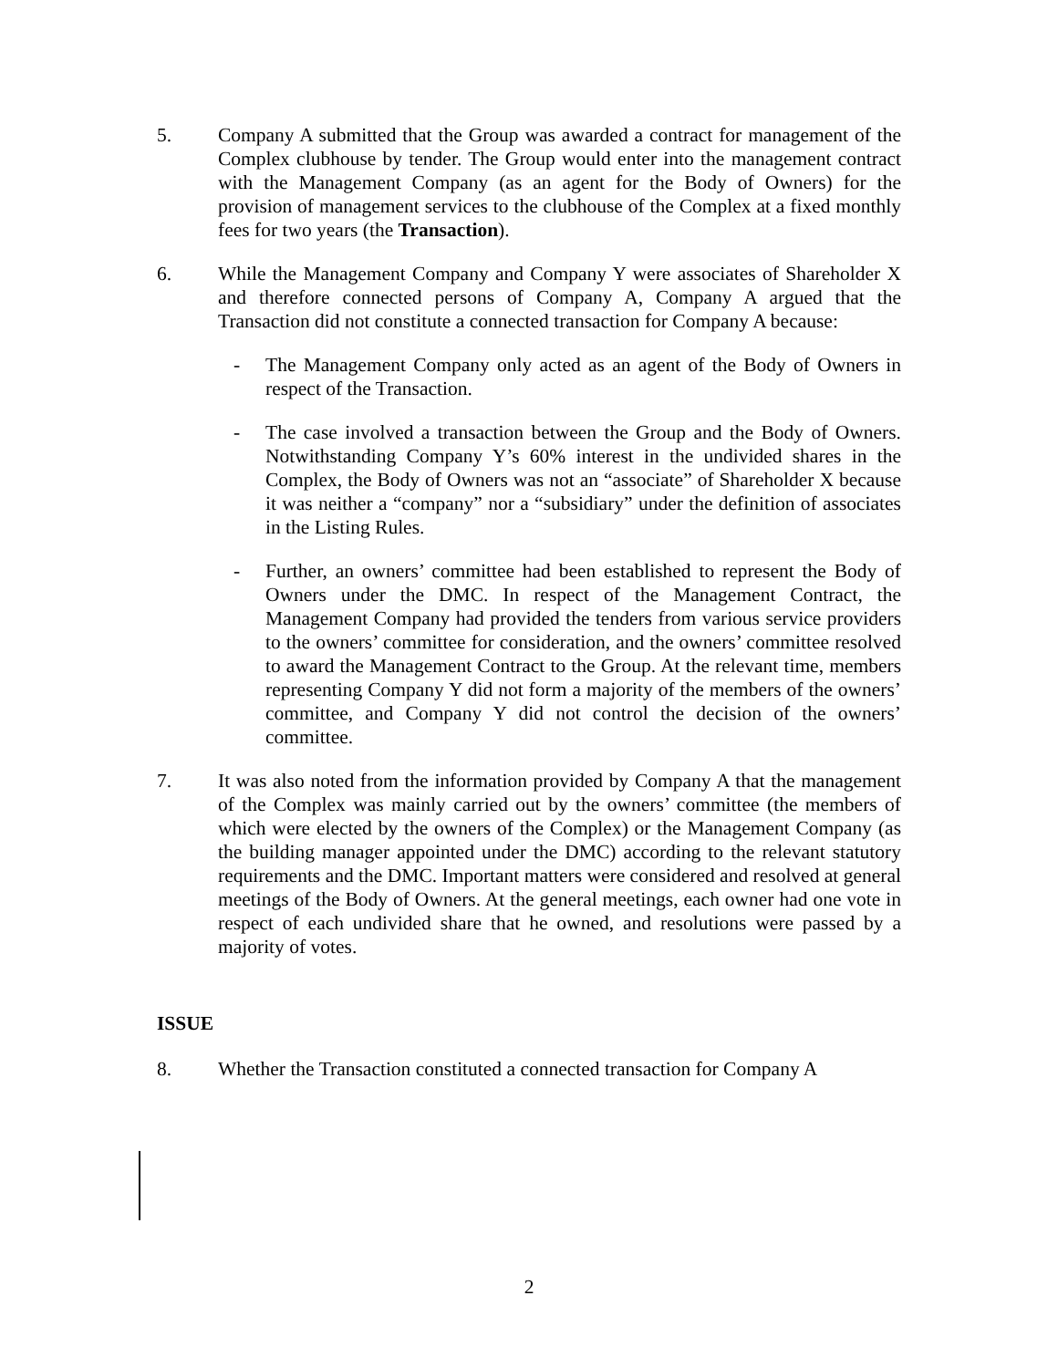5. Company A submitted that the Group was awarded a contract for management of the Complex clubhouse by tender. The Group would enter into the management contract with the Management Company (as an agent for the Body of Owners) for the provision of management services to the clubhouse of the Complex at a fixed monthly fees for two years (the Transaction).
6. While the Management Company and Company Y were associates of Shareholder X and therefore connected persons of Company A, Company A argued that the Transaction did not constitute a connected transaction for Company A because:
- The Management Company only acted as an agent of the Body of Owners in respect of the Transaction.
- The case involved a transaction between the Group and the Body of Owners. Notwithstanding Company Y’s 60% interest in the undivided shares in the Complex, the Body of Owners was not an “associate” of Shareholder X because it was neither a “company” nor a “subsidiary” under the definition of associates in the Listing Rules.
- Further, an owners’ committee had been established to represent the Body of Owners under the DMC. In respect of the Management Contract, the Management Company had provided the tenders from various service providers to the owners’ committee for consideration, and the owners’ committee resolved to award the Management Contract to the Group. At the relevant time, members representing Company Y did not form a majority of the members of the owners’ committee, and Company Y did not control the decision of the owners’ committee.
7. It was also noted from the information provided by Company A that the management of the Complex was mainly carried out by the owners’ committee (the members of which were elected by the owners of the Complex) or the Management Company (as the building manager appointed under the DMC) according to the relevant statutory requirements and the DMC. Important matters were considered and resolved at general meetings of the Body of Owners. At the general meetings, each owner had one vote in respect of each undivided share that he owned, and resolutions were passed by a majority of votes.
ISSUE
8. Whether the Transaction constituted a connected transaction for Company A
2